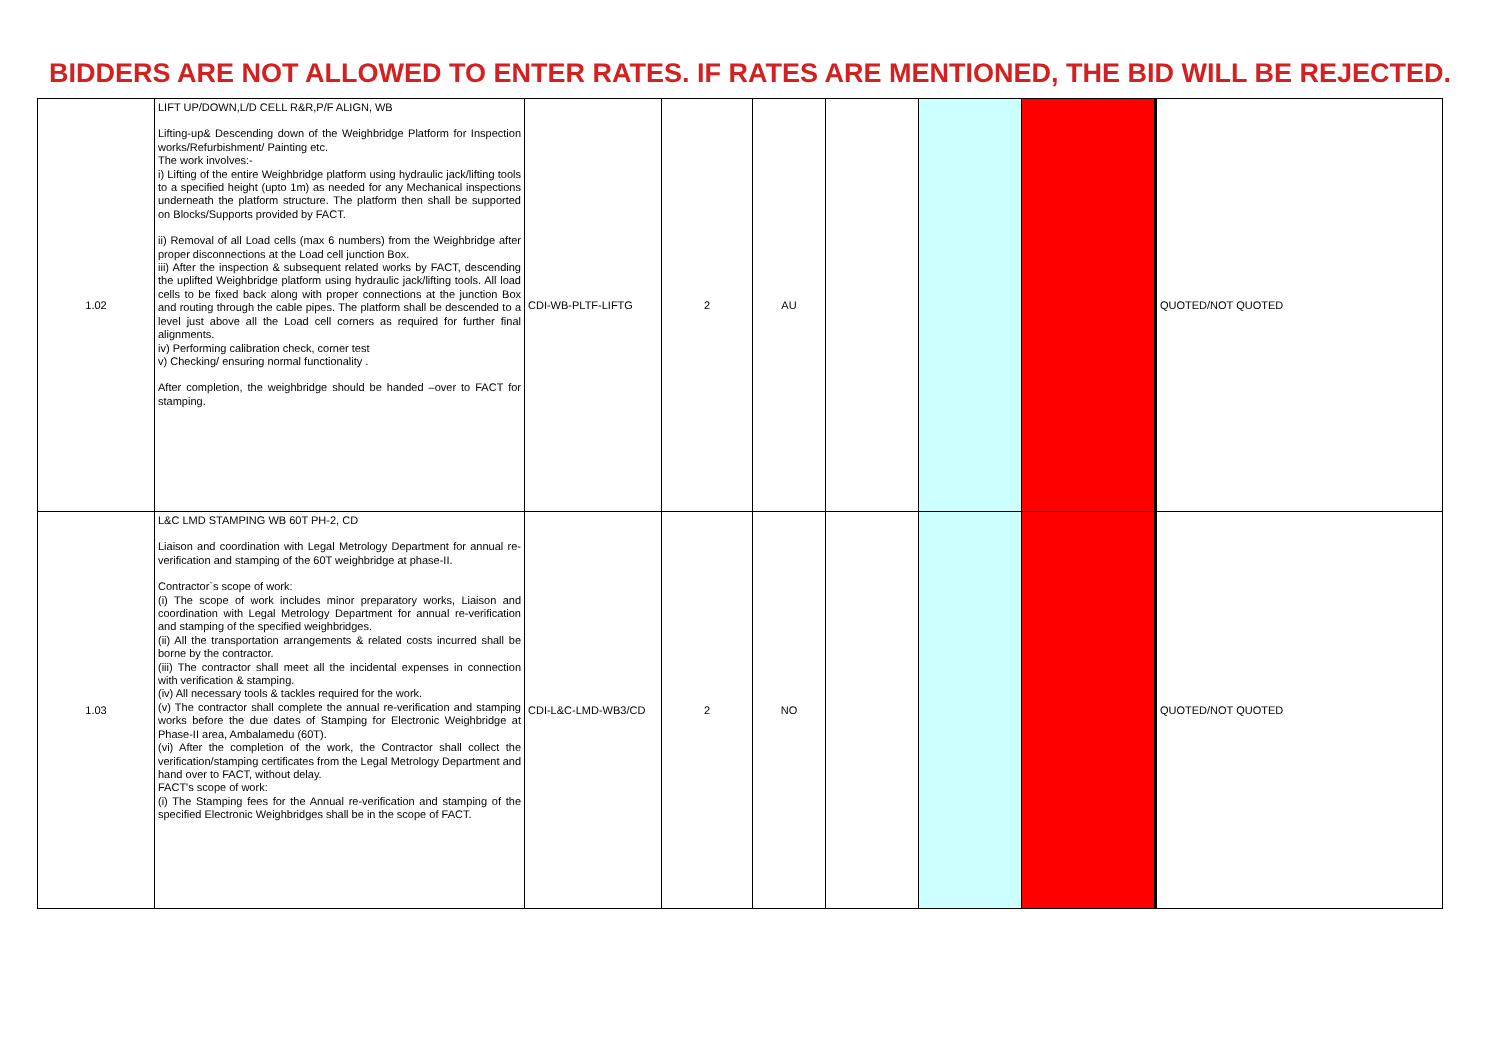BIDDERS ARE NOT ALLOWED TO ENTER RATES. IF RATES ARE MENTIONED, THE BID WILL BE REJECTED.
| 1.02 | LIFT UP/DOWN,L/D CELL R&R,P/F ALIGN, WB Lifting-up& Descending down of the Weighbridge Platform for Inspection works/Refurbishment/ Painting etc. The work involves:- i) Lifting of the entire Weighbridge platform using hydraulic jack/lifting tools to a specified height (upto 1m) as needed for any Mechanical inspections underneath the platform structure. The platform then shall be supported on Blocks/Supports provided by FACT. ii) Removal of all Load cells (max 6 numbers) from the Weighbridge after proper disconnections at the Load cell junction Box. iii) After the inspection & subsequent related works by FACT, descending the uplifted Weighbridge platform using hydraulic jack/lifting tools. All load cells to be fixed back along with proper connections at the junction Box and routing through the cable pipes. The platform shall be descended to a level just above all the Load cell corners as required for further final alignments. iv) Performing calibration check, corner test v) Checking/ ensuring normal functionality . After completion, the weighbridge should be handed –over to FACT for stamping. | CDI-WB-PLTF-LIFTG | 2 | AU | | | | QUOTED/NOT QUOTED |
| 1.03 | L&C LMD STAMPING WB 60T PH-2, CD Liaison and coordination with Legal Metrology Department for annual re-verification and stamping of the 60T weighbridge at phase-II. Contractor`s scope of work: (i) The scope of work includes minor preparatory works, Liaison and coordination with Legal Metrology Department for annual re-verification and stamping of the specified weighbridges. (ii) All the transportation arrangements & related costs incurred shall be borne by the contractor. (iii) The contractor shall meet all the incidental expenses in connection with verification & stamping. (iv) All necessary tools & tackles required for the work. (v) The contractor shall complete the annual re-verification and stamping works before the due dates of Stamping for Electronic Weighbridge at Phase-II area, Ambalamedu (60T). (vi) After the completion of the work, the Contractor shall collect the verification/stamping certificates from the Legal Metrology Department and hand over to FACT, without delay. FACT's scope of work: (i) The Stamping fees for the Annual re-verification and stamping of the specified Electronic Weighbridges shall be in the scope of FACT. | CDI-L&C-LMD-WB3/CD | 2 | NO | | | | QUOTED/NOT QUOTED |